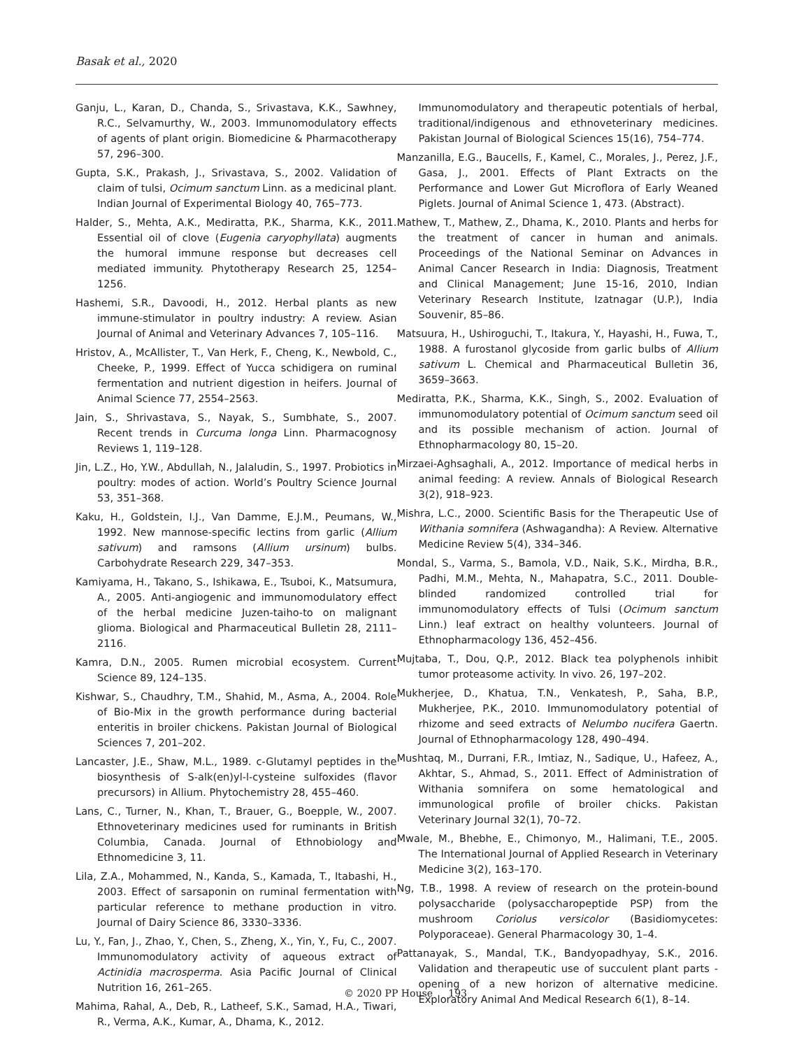Basak et al., 2020
Ganju, L., Karan, D., Chanda, S., Srivastava, K.K., Sawhney, R.C., Selvamurthy, W., 2003. Immunomodulatory effects of agents of plant origin. Biomedicine & Pharmacotherapy 57, 296–300.
Gupta, S.K., Prakash, J., Srivastava, S., 2002. Validation of claim of tulsi, Ocimum sanctum Linn. as a medicinal plant. Indian Journal of Experimental Biology 40, 765–773.
Halder, S., Mehta, A.K., Mediratta, P.K., Sharma, K.K., 2011. Essential oil of clove (Eugenia caryophyllata) augments the humoral immune response but decreases cell mediated immunity. Phytotherapy Research 25, 1254–1256.
Hashemi, S.R., Davoodi, H., 2012. Herbal plants as new immune-stimulator in poultry industry: A review. Asian Journal of Animal and Veterinary Advances 7, 105–116.
Hristov, A., McAllister, T., Van Herk, F., Cheng, K., Newbold, C., Cheeke, P., 1999. Effect of Yucca schidigera on ruminal fermentation and nutrient digestion in heifers. Journal of Animal Science 77, 2554–2563.
Jain, S., Shrivastava, S., Nayak, S., Sumbhate, S., 2007. Recent trends in Curcuma longa Linn. Pharmacognosy Reviews 1, 119–128.
Jin, L.Z., Ho, Y.W., Abdullah, N., Jalaludin, S., 1997. Probiotics in poultry: modes of action. World’s Poultry Science Journal 53, 351–368.
Kaku, H., Goldstein, I.J., Van Damme, E.J.M., Peumans, W., 1992. New mannose-specific lectins from garlic (Allium sativum) and ramsons (Allium ursinum) bulbs. Carbohydrate Research 229, 347–353.
Kamiyama, H., Takano, S., Ishikawa, E., Tsuboi, K., Matsumura, A., 2005. Anti-angiogenic and immunomodulatory effect of the herbal medicine Juzen-taiho-to on malignant glioma. Biological and Pharmaceutical Bulletin 28, 2111–2116.
Kamra, D.N., 2005. Rumen microbial ecosystem. Current Science 89, 124–135.
Kishwar, S., Chaudhry, T.M., Shahid, M., Asma, A., 2004. Role of Bio-Mix in the growth performance during bacterial enteritis in broiler chickens. Pakistan Journal of Biological Sciences 7, 201–202.
Lancaster, J.E., Shaw, M.L., 1989. c-Glutamyl peptides in the biosynthesis of S-alk(en)yl-l-cysteine sulfoxides (flavor precursors) in Allium. Phytochemistry 28, 455–460.
Lans, C., Turner, N., Khan, T., Brauer, G., Boepple, W., 2007. Ethnoveterinary medicines used for ruminants in British Columbia, Canada. Journal of Ethnobiology and Ethnomedicine 3, 11.
Lila, Z.A., Mohammed, N., Kanda, S., Kamada, T., Itabashi, H., 2003. Effect of sarsaponin on ruminal fermentation with particular reference to methane production in vitro. Journal of Dairy Science 86, 3330–3336.
Lu, Y., Fan, J., Zhao, Y., Chen, S., Zheng, X., Yin, Y., Fu, C., 2007. Immunomodulatory activity of aqueous extract of Actinidia macrosperma. Asia Pacific Journal of Clinical Nutrition 16, 261–265.
Mahima, Rahal, A., Deb, R., Latheef, S.K., Samad, H.A., Tiwari, R., Verma, A.K., Kumar, A., Dhama, K., 2012.
Immunomodulatory and therapeutic potentials of herbal, traditional/indigenous and ethnoveterinary medicines. Pakistan Journal of Biological Sciences 15(16), 754–774.
Manzanilla, E.G., Baucells, F., Kamel, C., Morales, J., Perez, J.F., Gasa, J., 2001. Effects of Plant Extracts on the Performance and Lower Gut Microflora of Early Weaned Piglets. Journal of Animal Science 1, 473. (Abstract).
Mathew, T., Mathew, Z., Dhama, K., 2010. Plants and herbs for the treatment of cancer in human and animals. Proceedings of the National Seminar on Advances in Animal Cancer Research in India: Diagnosis, Treatment and Clinical Management; June 15-16, 2010, Indian Veterinary Research Institute, Izatnagar (U.P.), India Souvenir, 85–86.
Matsuura, H., Ushiroguchi, T., Itakura, Y., Hayashi, H., Fuwa, T., 1988. A furostanol glycoside from garlic bulbs of Allium sativum L. Chemical and Pharmaceutical Bulletin 36, 3659–3663.
Mediratta, P.K., Sharma, K.K., Singh, S., 2002. Evaluation of immunomodulatory potential of Ocimum sanctum seed oil and its possible mechanism of action. Journal of Ethnopharmacology 80, 15–20.
Mirzaei-Aghsaghali, A., 2012. Importance of medical herbs in animal feeding: A review. Annals of Biological Research 3(2), 918–923.
Mishra, L.C., 2000. Scientific Basis for the Therapeutic Use of Withania somnifera (Ashwagandha): A Review. Alternative Medicine Review 5(4), 334–346.
Mondal, S., Varma, S., Bamola, V.D., Naik, S.K., Mirdha, B.R., Padhi, M.M., Mehta, N., Mahapatra, S.C., 2011. Double-blinded randomized controlled trial for immunomodulatory effects of Tulsi (Ocimum sanctum Linn.) leaf extract on healthy volunteers. Journal of Ethnopharmacology 136, 452–456.
Mujtaba, T., Dou, Q.P., 2012. Black tea polyphenols inhibit tumor proteasome activity. In vivo. 26, 197–202.
Mukherjee, D., Khatua, T.N., Venkatesh, P., Saha, B.P., Mukherjee, P.K., 2010. Immunomodulatory potential of rhizome and seed extracts of Nelumbo nucifera Gaertn. Journal of Ethnopharmacology 128, 490–494.
Mushtaq, M., Durrani, F.R., Imtiaz, N., Sadique, U., Hafeez, A., Akhtar, S., Ahmad, S., 2011. Effect of Administration of Withania somnifera on some hematological and immunological profile of broiler chicks. Pakistan Veterinary Journal 32(1), 70–72.
Mwale, M., Bhebhe, E., Chimonyo, M., Halimani, T.E., 2005. The International Journal of Applied Research in Veterinary Medicine 3(2), 163–170.
Ng, T.B., 1998. A review of research on the protein-bound polysaccharide (polysaccharopeptide PSP) from the mushroom Coriolus versicolor (Basidiomycetes: Polyporaceae). General Pharmacology 30, 1–4.
Pattanayak, S., Mandal, T.K., Bandyopadhyay, S.K., 2016. Validation and therapeutic use of succulent plant parts - opening of a new horizon of alternative medicine. Exploratory Animal And Medical Research 6(1), 8–14.
© 2020 PP House 193